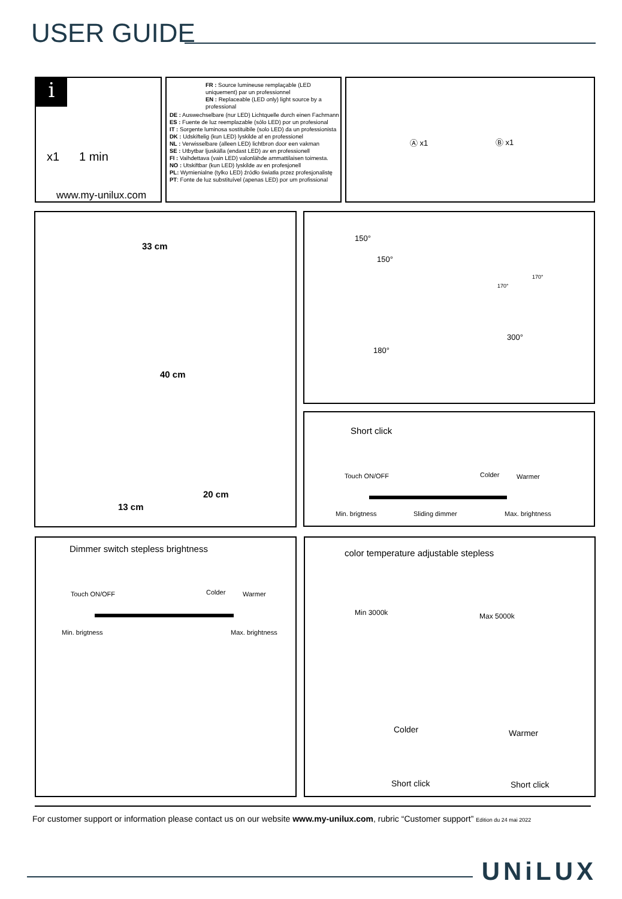USER GUIDE
i
x1 1 min
www.my-unilux.com
FR : Source lumineuse remplaçable (LED uniquement) par un professionnel
EN : Replaceable (LED only) light source by a professional
DE : Auswechselbare (nur LED) Lichtquelle durch einen Fachmann
ES : Fuente de luz reemplazable (sólo LED) por un profesional
IT : Sorgente luminosa sostituibile (solo LED) da un professionista
DK : Udskiftelig (kun LED) lyskilde af en professionel
NL : Verwisselbare (alleen LED) lichtbron door een vakman
SE : Utbytbar ljuskälla (endast LED) av en professionell
FI : Vaihdettava (vain LED) valonlähde ammattilaisen toimesta.
NO : Utskiftbar (kun LED) lyskilde av en profesjonell
PL: Wymienialne (tylko LED) źródło światła przez profesjonalistę
PT: Fonte de luz substituível (apenas LED) por um profissional
Ⓐ x1 Ⓑ x1
33 cm
40 cm
20 cm
13 cm
150°
150°
170°
170°
180°
300°
Short click
Touch ON/OFF Colder Warmer
Min. brigtness Sliding dimmer Max. brightness
Dimmer switch stepless brightness
Touch ON/OFF Colder Warmer
Min. brigtness Max. brightness
color temperature adjustable stepless
Min 3000k Max 5000k
Colder Warmer
Short click Short click
For customer support or information please contact us on our website www.my-unilux.com, rubric “Customer support” Edition du 24 mai 2022
UNiLUX